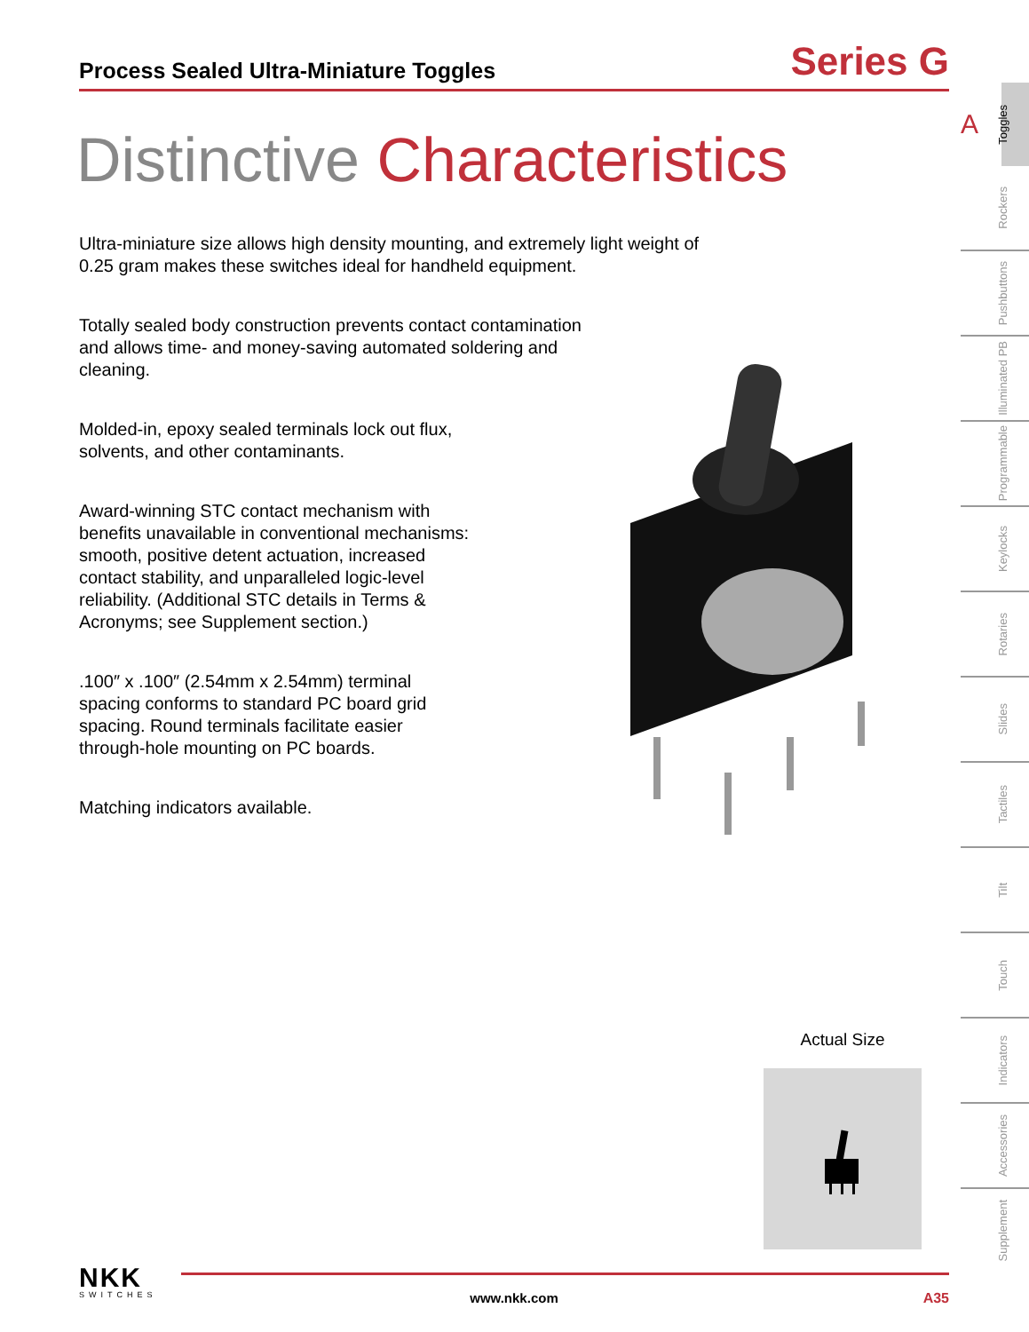Process Sealed Ultra-Miniature Toggles
Series G
Distinctive Characteristics
Ultra-miniature size allows high density mounting, and extremely light weight of 0.25 gram makes these switches ideal for handheld equipment.
Totally sealed body construction prevents contact contamination
and allows time- and money-saving automated soldering and
cleaning.
Molded-in, epoxy sealed terminals lock out flux,
solvents, and other contaminants.
Award-winning STC contact mechanism with
benefits unavailable in conventional mechanisms:
smooth, positive detent actuation, increased
contact stability, and unparalleled logic-level
reliability. (Additional STC details in Terms &
Acronyms; see Supplement section.)
.100″ x .100″ (2.54mm x 2.54mm) terminal
spacing conforms to standard PC board grid
spacing. Round terminals facilitate easier
through-hole mounting on PC boards.
Matching indicators available.
Actual Size
A
Toggles
Rockers
Pushbuttons
Illuminated PB
Programmable
Keylocks
Rotaries
Slides
Tactiles
Tilt
Touch
Indicators
Accessories
Supplement
NKK
SWITCHES
www.nkk.com A35